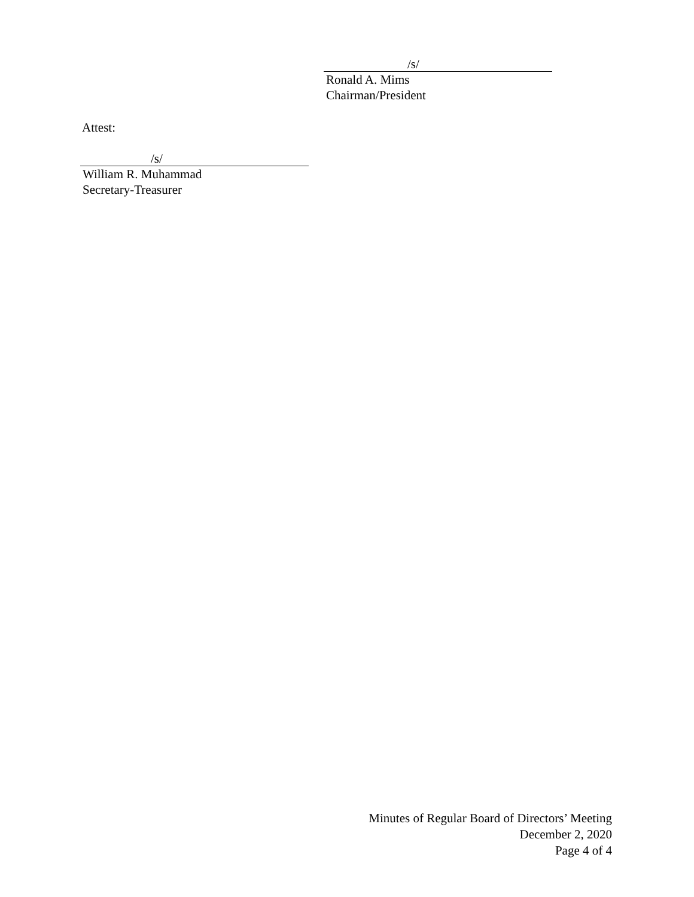/s/
Ronald A. Mims
Chairman/President
Attest:
/s/
William R. Muhammad
Secretary-Treasurer
Minutes of Regular Board of Directors’ Meeting
December 2, 2020
Page 4 of 4